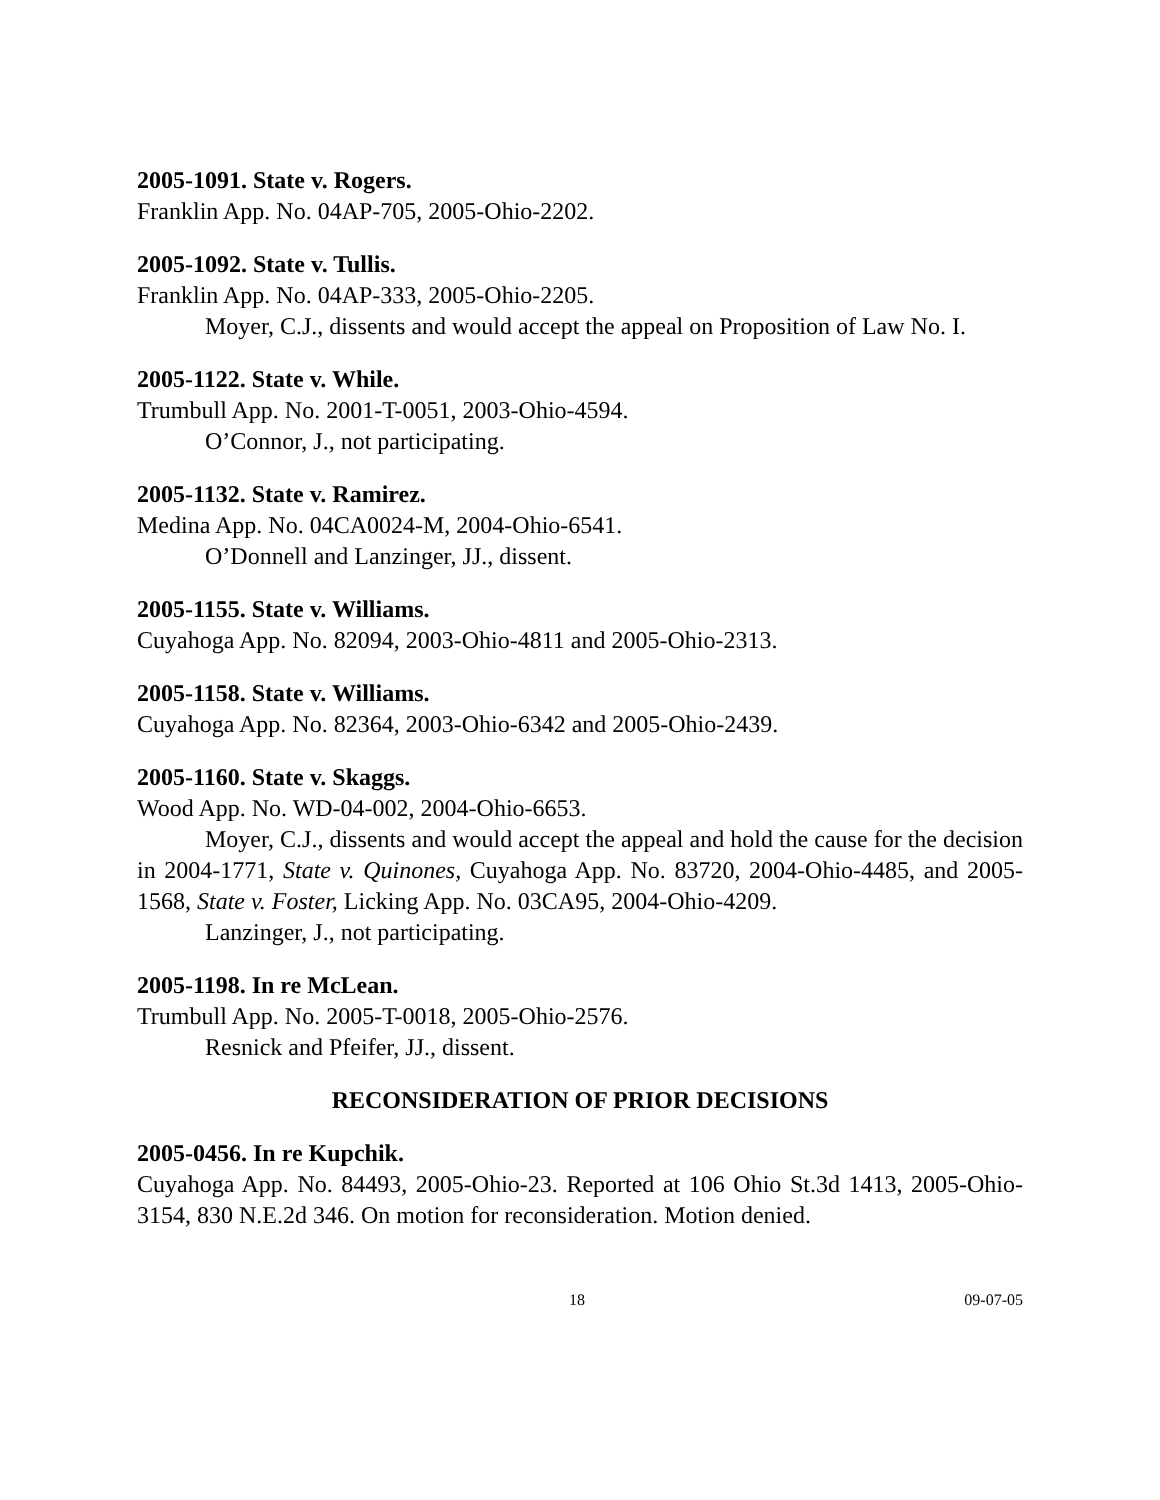2005-1091. State v. Rogers.
Franklin App. No. 04AP-705, 2005-Ohio-2202.
2005-1092. State v. Tullis.
Franklin App. No. 04AP-333, 2005-Ohio-2205.
Moyer, C.J., dissents and would accept the appeal on Proposition of Law No. I.
2005-1122. State v. While.
Trumbull App. No. 2001-T-0051, 2003-Ohio-4594.
O’Connor, J., not participating.
2005-1132. State v. Ramirez.
Medina App. No. 04CA0024-M, 2004-Ohio-6541.
O’Donnell and Lanzinger, JJ., dissent.
2005-1155. State v. Williams.
Cuyahoga App. No. 82094, 2003-Ohio-4811 and 2005-Ohio-2313.
2005-1158. State v. Williams.
Cuyahoga App. No. 82364, 2003-Ohio-6342 and 2005-Ohio-2439.
2005-1160. State v. Skaggs.
Wood App. No. WD-04-002, 2004-Ohio-6653.
Moyer, C.J., dissents and would accept the appeal and hold the cause for the decision in 2004-1771, State v. Quinones, Cuyahoga App. No. 83720, 2004-Ohio-4485, and 2005-1568, State v. Foster, Licking App. No. 03CA95, 2004-Ohio-4209.
Lanzinger, J., not participating.
2005-1198. In re McLean.
Trumbull App. No. 2005-T-0018, 2005-Ohio-2576.
Resnick and Pfeifer, JJ., dissent.
RECONSIDERATION OF PRIOR DECISIONS
2005-0456. In re Kupchik.
Cuyahoga App. No. 84493, 2005-Ohio-23. Reported at 106 Ohio St.3d 1413, 2005-Ohio-3154, 830 N.E.2d 346. On motion for reconsideration. Motion denied.
18 09-07-05